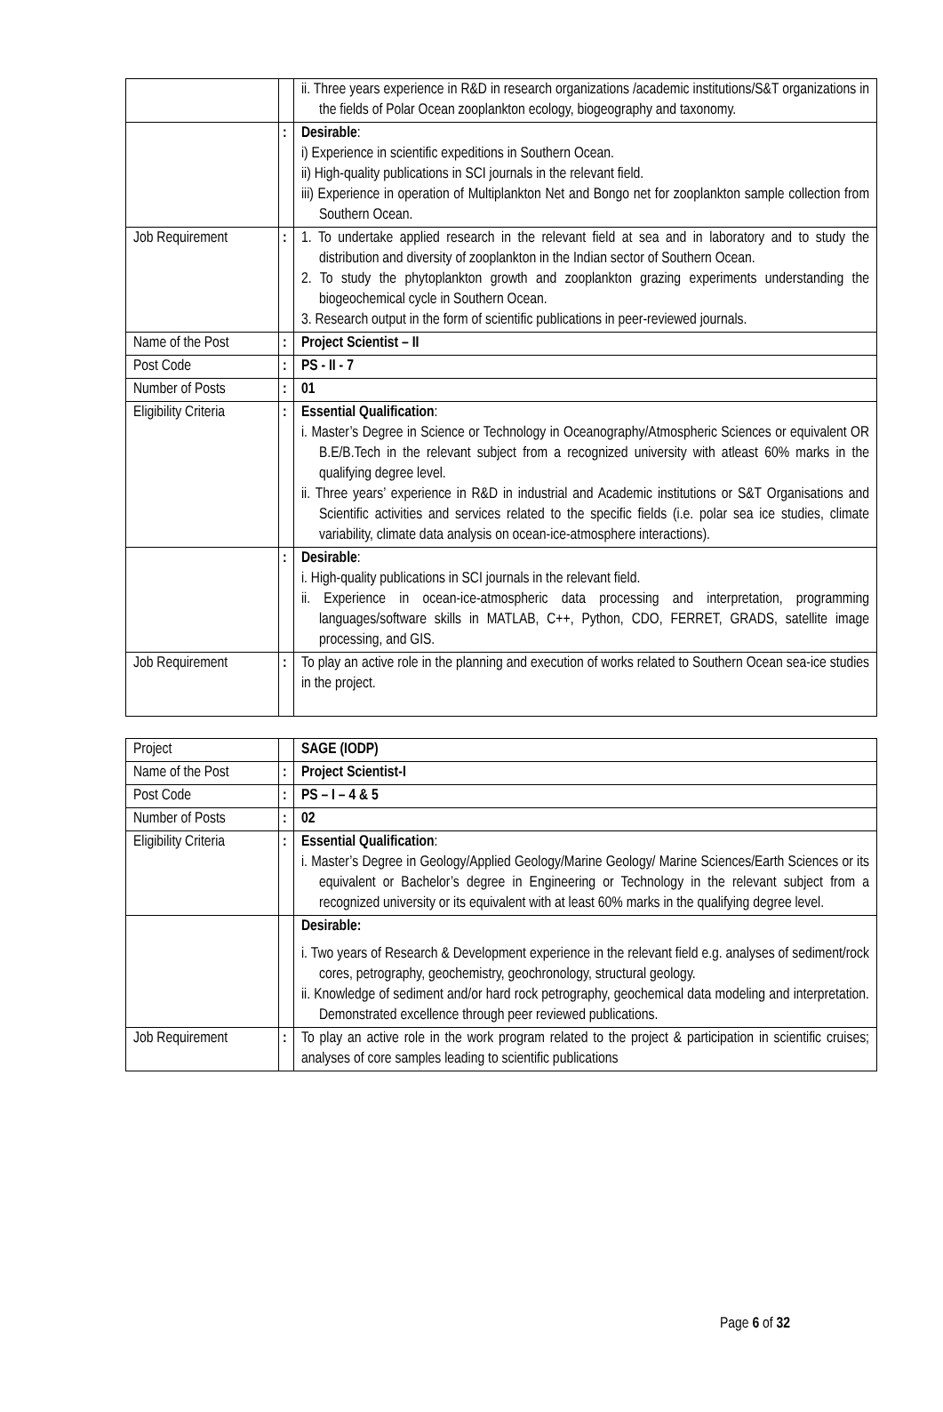| | | ii. Three years experience in R&D in research organizations /academic institutions/S&T organizations in the fields of Polar Ocean zooplankton ecology, biogeography and taxonomy. |
| | : | Desirable : i) Experience in scientific expeditions in Southern Ocean. ii) High-quality publications in SCI journals in the relevant field. iii) Experience in operation of Multiplankton Net and Bongo net for zooplankton sample collection from Southern Ocean. |
| Job Requirement | : | 1. To undertake applied research in the relevant field at sea and in laboratory and to study the distribution and diversity of zooplankton in the Indian sector of Southern Ocean. 2. To study the phytoplankton growth and zooplankton grazing experiments understanding the biogeochemical cycle in Southern Ocean. 3. Research output in the form of scientific publications in peer-reviewed journals. |
| Name of the Post | : | Project Scientist – II |
| Post Code | : | PS - II - 7 |
| Number of Posts | : | 01 |
| Eligibility Criteria | : | Essential Qualification : i. Master’s Degree in Science or Technology in Oceanography/Atmospheric Sciences or equivalent OR B.E/B.Tech in the relevant subject from a recognized university with atleast 60% marks in the qualifying degree level. ii. Three years’ experience in R&D in industrial and Academic institutions or S&T Organisations and Scientific activities and services related to the specific fields (i.e. polar sea ice studies, climate variability, climate data analysis on ocean-ice-atmosphere interactions). |
| | : | Desirable : i. High-quality publications in SCI journals in the relevant field. ii. Experience in ocean-ice-atmospheric data processing and interpretation, programming languages/software skills in MATLAB, C++, Python, CDO, FERRET, GRADS, satellite image processing, and GIS. |
| Job Requirement | : | To play an active role in the planning and execution of works related to Southern Ocean sea-ice studies in the project. |
| Project | | SAGE (IODP) |
| Name of the Post | : | Project Scientist-I |
| Post Code | : | PS – I – 4 & 5 |
| Number of Posts | : | 02 |
| Eligibility Criteria | : | Essential Qualification : i. Master’s Degree in Geology/Applied Geology/Marine Geology/ Marine Sciences/Earth Sciences or its equivalent or Bachelor’s degree in Engineering or Technology in the relevant subject from a recognized university or its equivalent with at least 60% marks in the qualifying degree level. |
| | | Desirable: i. Two years of Research & Development experience in the relevant field e.g. analyses of sediment/rock cores, petrography, geochemistry, geochronology, structural geology. ii. Knowledge of sediment and/or hard rock petrography, geochemical data modeling and interpretation. Demonstrated excellence through peer reviewed publications. |
| Job Requirement | : | To play an active role in the work program related to the project & participation in scientific cruises; analyses of core samples leading to scientific publications |
Page 6 of 32